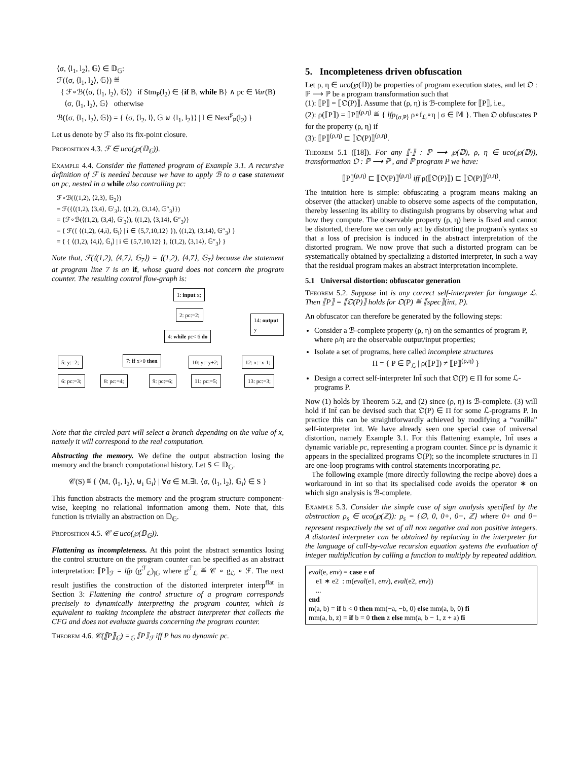⟨σ, ⟨l<sub>1</sub>, l<sub>2</sub>⟩, 𝔾⟩ ∈ 𝔻<sub>𝔾</sub>:
ℱ(⟨σ, ⟨l<sub>1</sub>, l<sub>2</sub>⟩, 𝔾⟩) ≝
{ ℱ∘ℬ(⟨σ, ⟨l<sub>1</sub>, l<sub>2</sub>⟩, 𝔾⟩) if Stm<sub>P</sub>(l<sub>2</sub>) ∈ {if B, while B} ∧ pc ∈ Var(B)
⟨σ, ⟨l<sub>1</sub>, l<sub>2</sub>⟩, 𝔾⟩ otherwise
ℬ(⟨σ, ⟨l<sub>1</sub>, l<sub>2</sub>⟩, 𝔾⟩) = { ⟨σ, ⟨l<sub>2</sub>, l⟩, 𝔾 ⊎ {l<sub>1</sub>, l<sub>2</sub>}⟩ | l ∈ Next<sup>♯</sup><sub>P</sub>(l<sub>2</sub>) }
Let us denote by ℱ also its fix-point closure.
Proposition 4.3. ℱ ∈ uco(℘(𝔻<sub>𝔾</sub>)).
Example 4.4. Consider the flattened program of Example 3.1. A recursive definition of ℱ is needed because we have to apply ℬ to a case statement on pc, nested in a while also controlling pc:
ℱ∘ℬ(⟨(1,2), ⟨2,3⟩, 𝔾<sub>2</sub>⟩)
= ℱ({⟨(1,2), ⟨3,4⟩, 𝔾′<sub>3</sub>⟩, ⟨(1,2), ⟨3,14⟩, 𝔾″<sub>3</sub>⟩})
= {ℱ∘ℬ(⟨(1,2), ⟨3,4⟩, 𝔾′<sub>3</sub>⟩), ⟨(1,2), ⟨3,14⟩, 𝔾″<sub>3</sub>⟩}
= { ℱ({ ⟨(1,2), ⟨4,i⟩, 𝔾<sub>i</sub>⟩ | i ∈ {5,7,10,12} }), ⟨(1,2), ⟨3,14⟩, 𝔾″<sub>3</sub>⟩ }
= { { ⟨(1,2), ⟨4,i⟩, 𝔾<sub>i</sub>⟩ | i ∈ {5,7,10,12} }, ⟨(1,2), ⟨3,14⟩, 𝔾″<sub>3</sub>⟩ }
Note that, ℱ(⟨(1,2), ⟨4,7⟩, 𝔾<sub>7</sub>⟩) = ⟨(1,2), ⟨4,7⟩, 𝔾<sub>7</sub>⟩ because the statement at program line 7 is an if, whose guard does not concern the program counter. The resulting control flow-graph is:
1: input x;
2: pc:=2;
14: output y
4: while pc< 6 do
5: y:=2; 7: if x>0 then 10: y:=y+2; 12: x:=x-1;
6: pc:=3; 8: pc:=4; 9: pc:=6; 11: pc:=5; 13: pc:=3;
Note that the circled part will select a branch depending on the value of x, namely it will correspond to the real computation.
Abstracting the memory. We define the output abstraction losing the memory and the branch computational history. Let S ⊆ 𝔻<sub>𝔾</sub>.
𝒞(S) ≝ { ⟨M, ⟨l<sub>1</sub>, l<sub>2</sub>⟩, ⊎<sub>i</sub> 𝔾<sub>i</sub>⟩ | ∀σ ∈ M.∃i. ⟨σ, ⟨l<sub>1</sub>, l<sub>2</sub>⟩, 𝔾<sub>i</sub>⟩ ∈ S }
This function abstracts the memory and the program structure component-wise, keeping no relational information among them. Note that, this function is trivially an abstraction on 𝔻<sub>𝔾</sub>.
Proposition 4.5. 𝒞 ∈ uco(℘(𝔻<sub>𝔾</sub>)).
Flattening as incompleteness. At this point the abstract semantics losing the control structure on the program counter can be specified as an abstract interpretation: ⟦P⟧<sub>ℱ</sub> = lfp (g<sup>ℱ</sup><sub>ℒ</sub>)<sub>|𝔾</sub> where g<sup>ℱ</sup><sub>ℒ</sub> ≝ 𝒞 ∘ g<sub>ℒ</sub> ∘ ℱ. The next result justifies the construction of the distorted interpreter interp<sup>flat</sup> in Section 3: Flattening the control structure of a program corresponds precisely to dynamically interpreting the program counter, which is equivalent to making incomplete the abstract interpreter that collects the CFG and does not evaluate guards concerning the program counter.
Theorem 4.6. 𝒞(⟦P⟧<sub>𝔾</sub>) =<sub>𝔾</sub> ⟦P⟧<sub>ℱ</sub> iff P has no dynamic pc.
5. Incompleteness driven obfuscation
Let ρ, η ∈ uco(℘(𝔻)) be properties of program execution states, and let 𝔒 : ℙ ⟶ ℙ be a program transformation such that
(1): ⟦P⟧ = ⟦𝔒(P)⟧. Assume that (ρ, η) is ℬ-complete for ⟦P⟧, i.e.,
(2): ρ(⟦P⟧) = ⟦P⟧<sup>(ρ,η)</sup> ≝ { lfp<sub>⟨σ,P⟩</sub> ρ∘f<sub>ℒ</sub>∘η | σ ∈ 𝕄 }. Then 𝔒 obfuscates P for the property (ρ, η) if
(3): ⟦P⟧<sup>(ρ,η)</sup> ⊏ ⟦𝔒(P)⟧<sup>(ρ,η)</sup>.
Theorem 5.1 ([18]). For any ⟦·⟧ : ℙ ⟶ ℘(𝔻), ρ, η ∈ uco(℘(𝔻)), transformation 𝔒 : ℙ ⟶ ℙ , and ℙ program P we have:
⟦P⟧<sup>(ρ,η)</sup> ⊏ ⟦𝔒(P)⟧<sup>(ρ,η)</sup> iff ρ(⟦𝔒(P)⟧) ⊏ ⟦𝔒(P)⟧<sup>(ρ,η)</sup>.
The intuition here is simple: obfuscating a program means making an observer (the attacker) unable to observe some aspects of the computation, thereby lessening its ability to distinguish programs by observing what and how they compute. The observable property (ρ, η) here is fixed and cannot be distorted, therefore we can only act by distorting the program's syntax so that a loss of precision is induced in the abstract interpretation of the distorted program. We now prove that such a distorted program can be systematically obtained by specializing a distorted interpreter, in such a way that the residual program makes an abstract interpretation incomplete.
5.1 Universal distortion: obfuscator generation
Theorem 5.2. Suppose int is any correct self-interpreter for language ℒ. Then ⟦P⟧ = ⟦𝔒(P)⟧ holds for 𝔒(P) ≝ ⟦spec⟧(int, P).
An obfuscator can therefore be generated by the following steps:
Consider a ℬ-complete property (ρ, η) on the semantics of program P, where ρ/η are the observable output/input properties;
Isolate a set of programs, here called incomplete structures
Π = { P ∈ ℙ<sub>ℒ</sub> | ρ(⟦P⟧) ≠ ⟦P⟧<sup>(ρ,η)</sup> }
Design a correct self-interpreter Int̃ such that 𝔒(P) ∈ Π for some ℒ-programs P.
Now (1) holds by Theorem 5.2, and (2) since (ρ, η) is ℬ-complete. (3) will hold if Int̃ can be devised such that 𝔒(P) ∈ Π for some ℒ-programs P. In practice this can be straightforwardly achieved by modifying a “vanilla” self-interpreter int. We have already seen one special case of universal distortion, namely Example 3.1. For this flattening example, Int̃ uses a dynamic variable pc, representing a program counter. Since pc is dynamic it appears in the specialized programs 𝔒(P); so the incomplete structures in Π are one-loop programs with control statements incorporating pc.
The following example (more directly following the recipe above) does a workaround in int so that its specialised code avoids the operator ∗ on which sign analysis is ℬ-complete.
Example 5.3. Consider the simple case of sign analysis specified by the abstraction ρ<sub>s</sub> ∈ uco(℘(ℤ)): ρ<sub>s</sub> = {∅, 0, 0+, 0−, ℤ} where 0+ and 0− represent respectively the set of all non negative and non positive integers. A distorted interpreter can be obtained by replacing in the interpreter for the language of call-by-value recursion equation systems the evaluation of integer multiplication by calling a function to multiply by repeated addition.
eval(e, env) = case e of
e1 ∗ e2 : m(eval(e1, env), eval(e2, env))
...
end
m(a, b) = if b < 0 then mm(−a, −b, 0) else mm(a, b, 0) fi
mm(a, b, z) = if b = 0 then z else mm(a, b − 1, z + a) fi